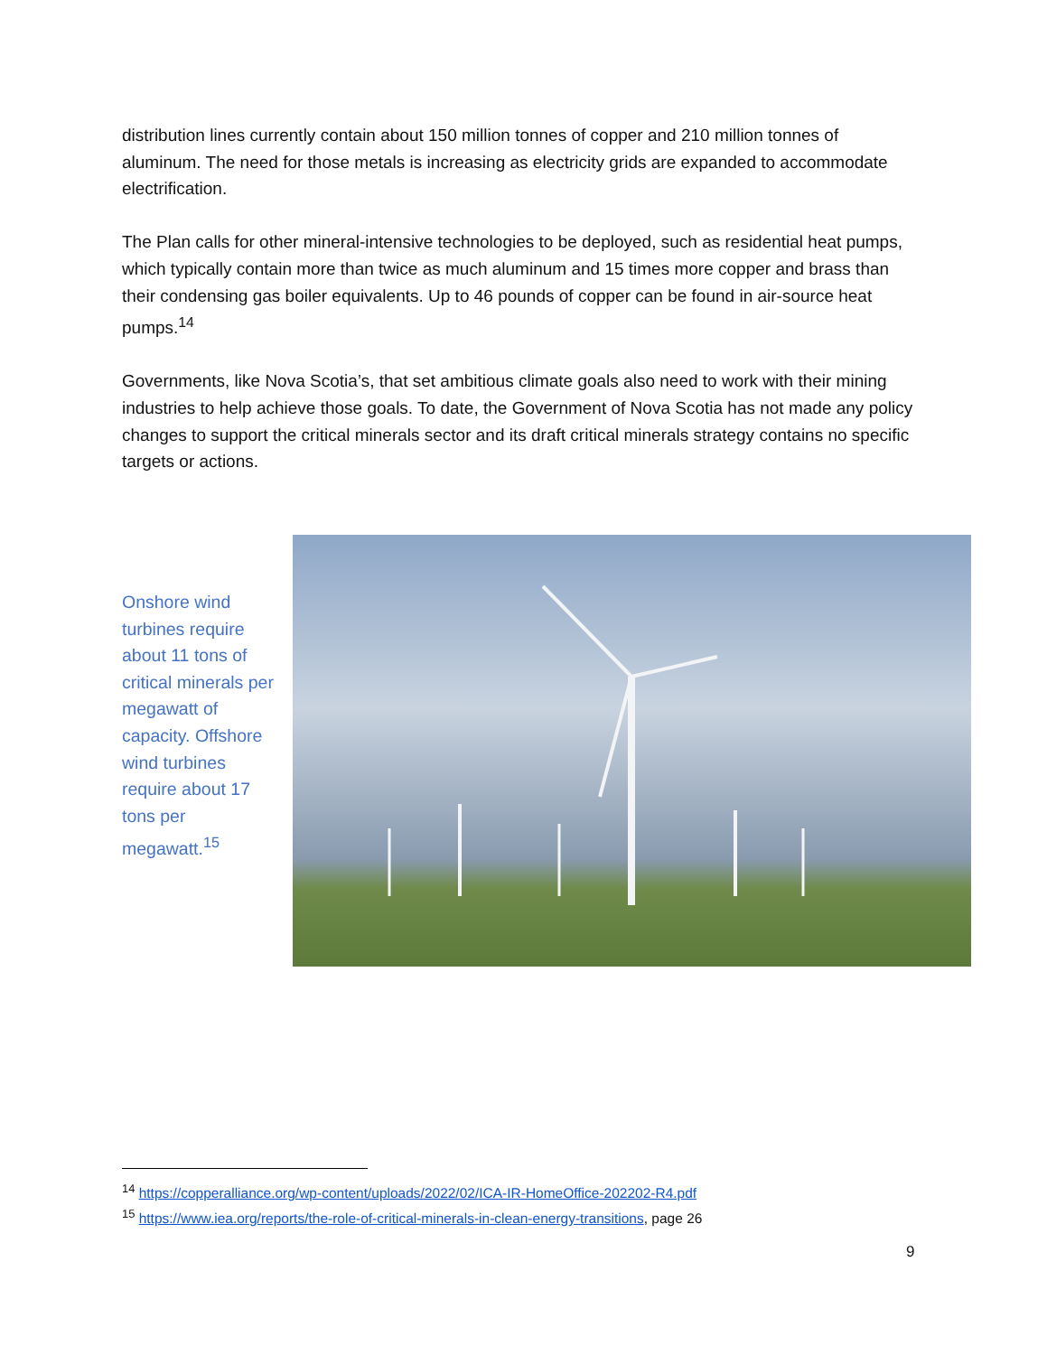distribution lines currently contain about 150 million tonnes of copper and 210 million tonnes of aluminum. The need for those metals is increasing as electricity grids are expanded to accommodate electrification.
The Plan calls for other mineral-intensive technologies to be deployed, such as residential heat pumps, which typically contain more than twice as much aluminum and 15 times more copper and brass than their condensing gas boiler equivalents. Up to 46 pounds of copper can be found in air-source heat pumps.<sup>14</sup>
Governments, like Nova Scotia’s, that set ambitious climate goals also need to work with their mining industries to help achieve those goals. To date, the Government of Nova Scotia has not made any policy changes to support the critical minerals sector and its draft critical minerals strategy contains no specific targets or actions.
Onshore wind turbines require about 11 tons of critical minerals per megawatt of capacity. Offshore wind turbines require about 17 tons per megawatt.<sup>15</sup>
<sup>14</sup> https://copperalliance.org/wp-content/uploads/2022/02/ICA-IR-HomeOffice-202202-R4.pdf
<sup>15</sup> https://www.iea.org/reports/the-role-of-critical-minerals-in-clean-energy-transitions, page 26
9